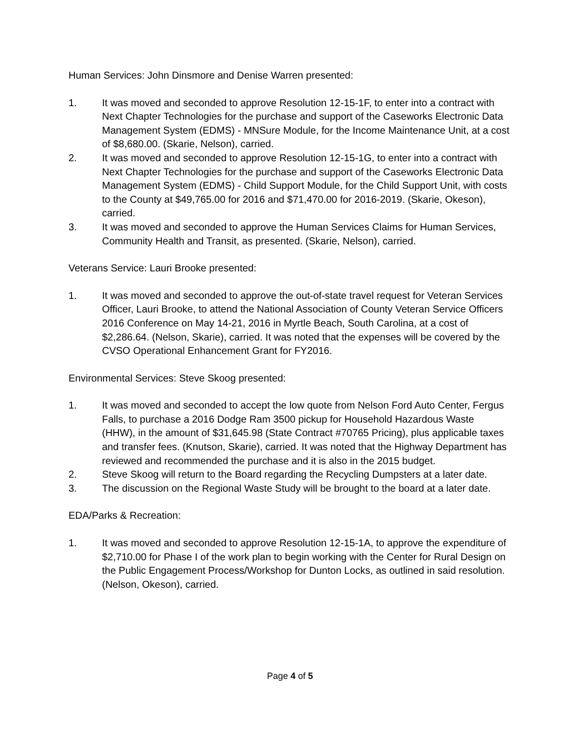Human Services: John Dinsmore and Denise Warren presented:
1. It was moved and seconded to approve Resolution 12-15-1F, to enter into a contract with Next Chapter Technologies for the purchase and support of the Caseworks Electronic Data Management System (EDMS) - MNSure Module, for the Income Maintenance Unit, at a cost of $8,680.00. (Skarie, Nelson), carried.
2. It was moved and seconded to approve Resolution 12-15-1G, to enter into a contract with Next Chapter Technologies for the purchase and support of the Caseworks Electronic Data Management System (EDMS) - Child Support Module, for the Child Support Unit, with costs to the County at $49,765.00 for 2016 and $71,470.00 for 2016-2019. (Skarie, Okeson), carried.
3. It was moved and seconded to approve the Human Services Claims for Human Services, Community Health and Transit, as presented. (Skarie, Nelson), carried.
Veterans Service: Lauri Brooke presented:
1. It was moved and seconded to approve the out-of-state travel request for Veteran Services Officer, Lauri Brooke, to attend the National Association of County Veteran Service Officers 2016 Conference on May 14-21, 2016 in Myrtle Beach, South Carolina, at a cost of $2,286.64. (Nelson, Skarie), carried. It was noted that the expenses will be covered by the CVSO Operational Enhancement Grant for FY2016.
Environmental Services: Steve Skoog presented:
1. It was moved and seconded to accept the low quote from Nelson Ford Auto Center, Fergus Falls, to purchase a 2016 Dodge Ram 3500 pickup for Household Hazardous Waste (HHW), in the amount of $31,645.98 (State Contract #70765 Pricing), plus applicable taxes and transfer fees. (Knutson, Skarie), carried. It was noted that the Highway Department has reviewed and recommended the purchase and it is also in the 2015 budget.
2. Steve Skoog will return to the Board regarding the Recycling Dumpsters at a later date.
3. The discussion on the Regional Waste Study will be brought to the board at a later date.
EDA/Parks & Recreation:
1. It was moved and seconded to approve Resolution 12-15-1A, to approve the expenditure of $2,710.00 for Phase I of the work plan to begin working with the Center for Rural Design on the Public Engagement Process/Workshop for Dunton Locks, as outlined in said resolution. (Nelson, Okeson), carried.
Page 4 of 5